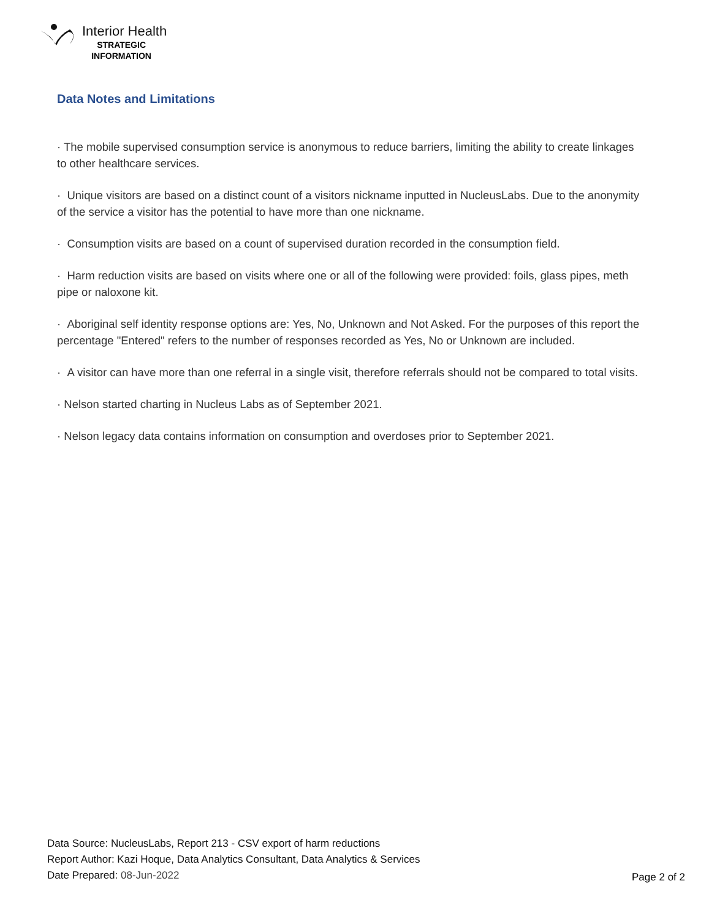Interior Health
STRATEGIC
INFORMATION
Data Notes and Limitations
· The mobile supervised consumption service is anonymous to reduce barriers, limiting the ability to create linkages to other healthcare services.
· Unique visitors are based on a distinct count of a visitors nickname inputted in NucleusLabs. Due to the anonymity of the service a visitor has the potential to have more than one nickname.
· Consumption visits are based on a count of supervised duration recorded in the consumption field.
· Harm reduction visits are based on visits where one or all of the following were provided: foils, glass pipes, meth pipe or naloxone kit.
· Aboriginal self identity response options are: Yes, No, Unknown and Not Asked. For the purposes of this report the percentage "Entered" refers to the number of responses recorded as Yes, No or Unknown are included.
· A visitor can have more than one referral in a single visit, therefore referrals should not be compared to total visits.
· Nelson started charting in Nucleus Labs as of September 2021.
· Nelson legacy data contains information on consumption and overdoses prior to September 2021.
Data Source: NucleusLabs, Report 213 - CSV export of harm reductions
Report Author: Kazi Hoque, Data Analytics Consultant, Data Analytics & Services
Date Prepared: 08-Jun-2022
Page 2 of 2